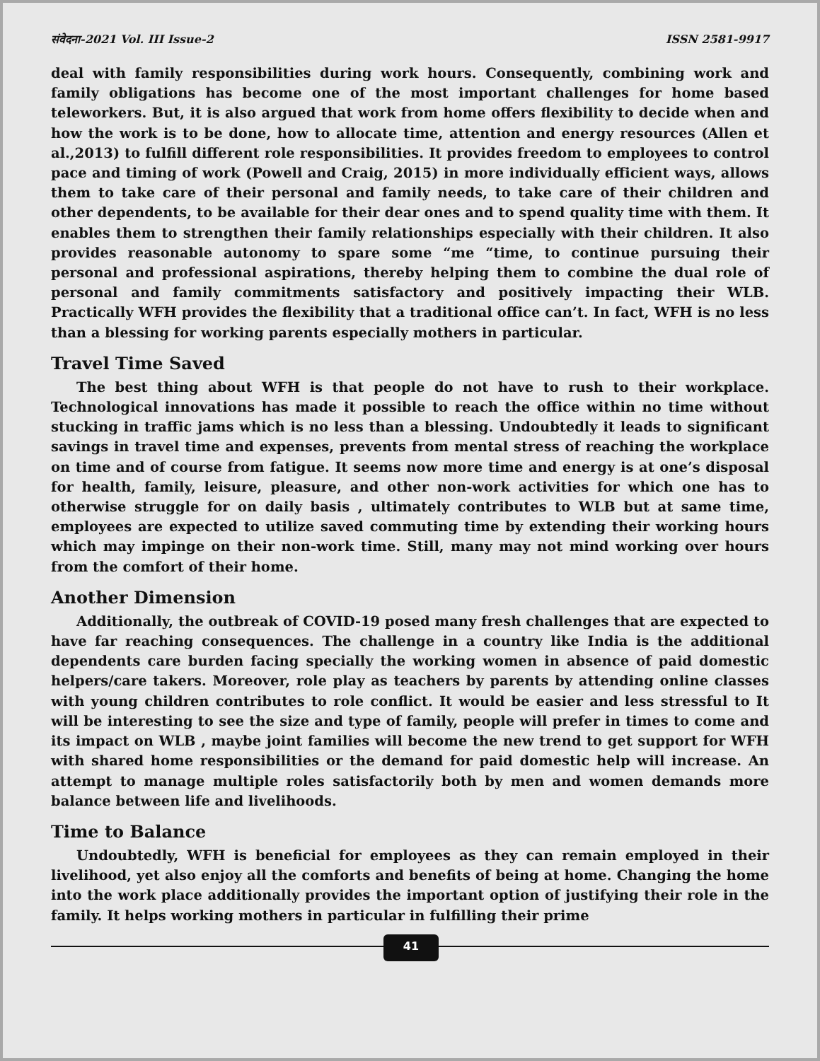संवेदना-2021 Vol. III Issue-2 ISSN 2581-9917
deal with family responsibilities during work hours. Consequently, combining work and family obligations has become one of the most important challenges for home based teleworkers. But, it is also argued that work from home offers flexibility to decide when and how the work is to be done, how to allocate time, attention and energy resources (Allen et al.,2013) to fulfill different role responsibilities. It provides freedom to employees to control pace and timing of work (Powell and Craig, 2015) in more individually efficient ways, allows them to take care of their personal and family needs, to take care of their children and other dependents, to be available for their dear ones and to spend quality time with them. It enables them to strengthen their family relationships especially with their children. It also provides reasonable autonomy to spare some “me “time, to continue pursuing their personal and professional aspirations, thereby helping them to combine the dual role of personal and family commitments satisfactory and positively impacting their WLB. Practically WFH provides the flexibility that a traditional office can’t. In fact, WFH is no less than a blessing for working parents especially mothers in particular.
Travel Time Saved
The best thing about WFH is that people do not have to rush to their workplace. Technological innovations has made it possible to reach the office within no time without stucking in traffic jams which is no less than a blessing. Undoubtedly it leads to significant savings in travel time and expenses, prevents from mental stress of reaching the workplace on time and of course from fatigue. It seems now more time and energy is at one’s disposal for health, family, leisure, pleasure, and other non-work activities for which one has to otherwise struggle for on daily basis , ultimately contributes to WLB but at same time, employees are expected to utilize saved commuting time by extending their working hours which may impinge on their non-work time. Still, many may not mind working over hours from the comfort of their home.
Another Dimension
Additionally, the outbreak of COVID-19 posed many fresh challenges that are expected to have far reaching consequences. The challenge in a country like India is the additional dependents care burden facing specially the working women in absence of paid domestic helpers/care takers. Moreover, role play as teachers by parents by attending online classes with young children contributes to role conflict. It would be easier and less stressful to It will be interesting to see the size and type of family, people will prefer in times to come and its impact on WLB , maybe joint families will become the new trend to get support for WFH with shared home responsibilities or the demand for paid domestic help will increase. An attempt to manage multiple roles satisfactorily both by men and women demands more balance between life and livelihoods.
Time to Balance
Undoubtedly, WFH is beneficial for employees as they can remain employed in their livelihood, yet also enjoy all the comforts and benefits of being at home. Changing the home into the work place additionally provides the important option of justifying their role in the family. It helps working mothers in particular in fulfilling their prime
41